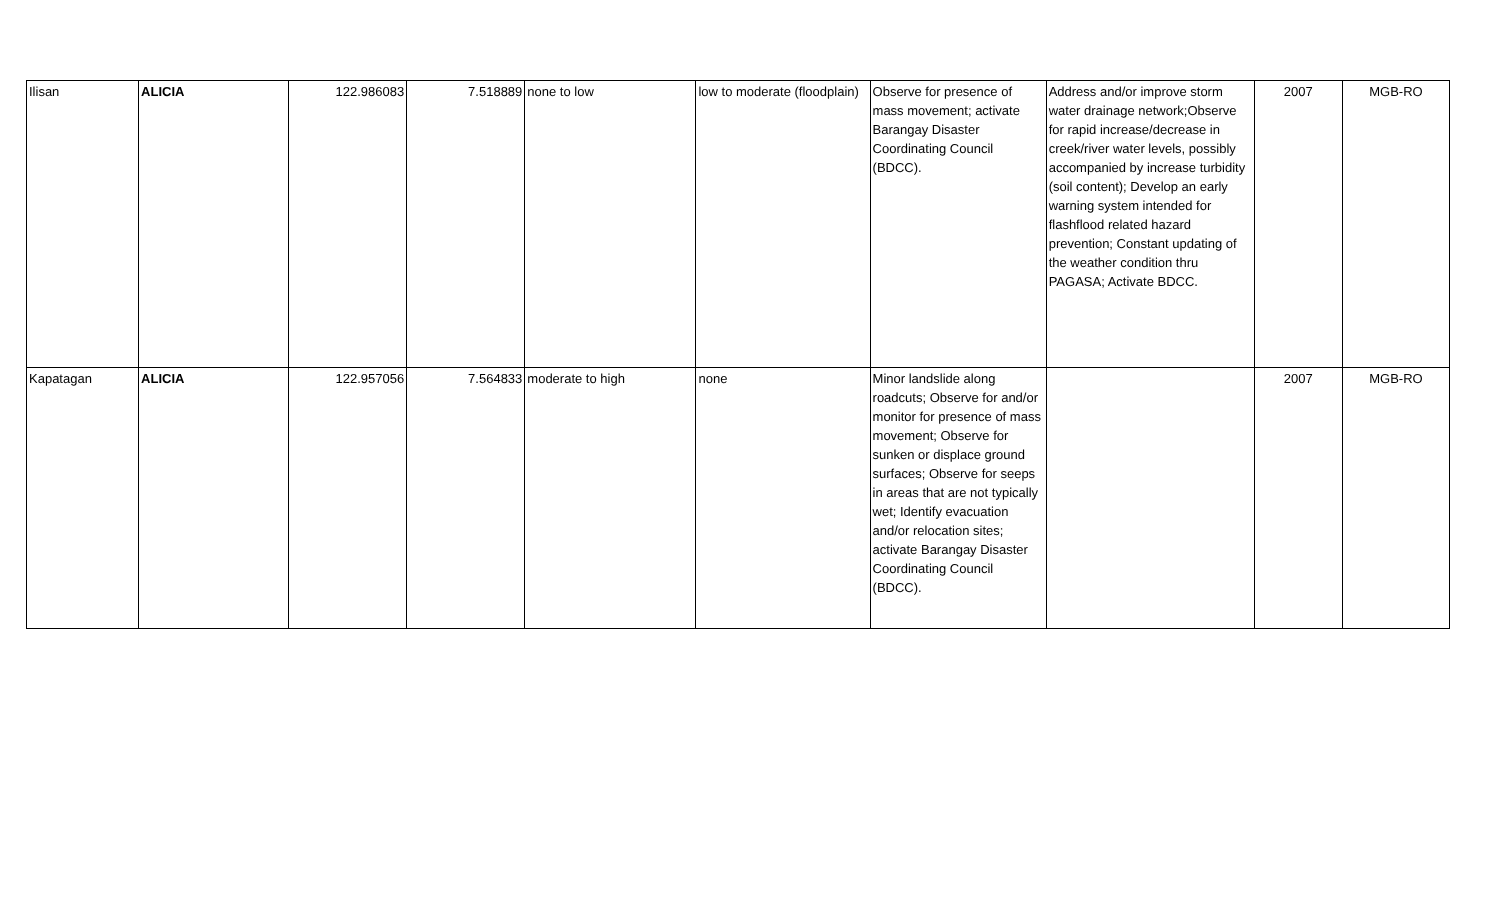| Ilisan | ALICIA | 122.986083 | 7.518889 | none to low | low to moderate (floodplain) | Observe for presence of mass movement; activate Barangay Disaster Coordinating Council (BDCC). | Address and/or improve storm water drainage network;Observe for rapid increase/decrease in creek/river water levels, possibly accompanied by increase turbidity (soil content); Develop an early warning system intended for flashflood related hazard prevention; Constant updating of the weather condition thru PAGASA; Activate BDCC. | 2007 | MGB-RO |
| Kapatagan | ALICIA | 122.957056 | 7.564833 | moderate to high | none | Minor landslide along roadcuts; Observe for and/or monitor for presence of mass movement; Observe for sunken or displace ground surfaces; Observe for seeps in areas that are not typically wet; Identify evacuation and/or relocation sites; activate Barangay Disaster Coordinating Council (BDCC). | | 2007 | MGB-RO |